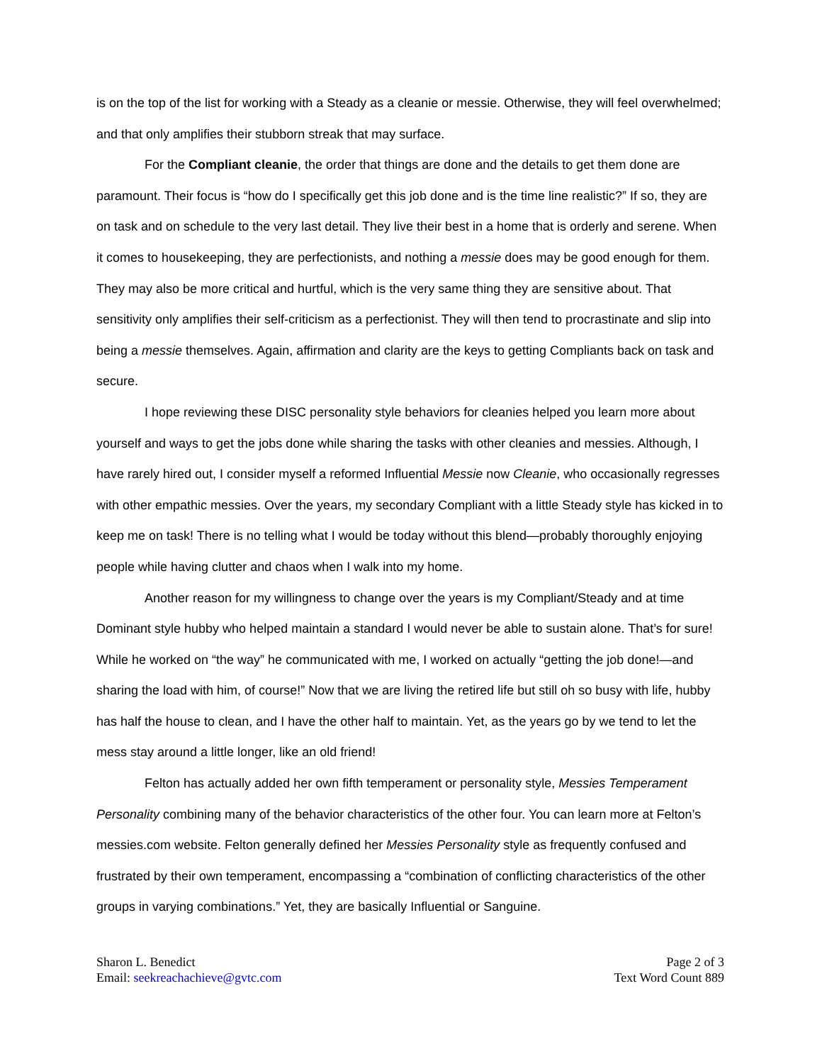is on the top of the list for working with a Steady as a cleanie or messie. Otherwise, they will feel overwhelmed; and that only amplifies their stubborn streak that may surface.
For the Compliant cleanie, the order that things are done and the details to get them done are paramount. Their focus is “how do I specifically get this job done and is the time line realistic?” If so, they are on task and on schedule to the very last detail. They live their best in a home that is orderly and serene. When it comes to housekeeping, they are perfectionists, and nothing a messie does may be good enough for them. They may also be more critical and hurtful, which is the very same thing they are sensitive about. That sensitivity only amplifies their self-criticism as a perfectionist. They will then tend to procrastinate and slip into being a messie themselves. Again, affirmation and clarity are the keys to getting Compliants back on task and secure.
I hope reviewing these DISC personality style behaviors for cleanies helped you learn more about yourself and ways to get the jobs done while sharing the tasks with other cleanies and messies. Although, I have rarely hired out, I consider myself a reformed Influential Messie now Cleanie, who occasionally regresses with other empathic messies. Over the years, my secondary Compliant with a little Steady style has kicked in to keep me on task! There is no telling what I would be today without this blend—probably thoroughly enjoying people while having clutter and chaos when I walk into my home.
Another reason for my willingness to change over the years is my Compliant/Steady and at time Dominant style hubby who helped maintain a standard I would never be able to sustain alone. That’s for sure! While he worked on “the way” he communicated with me, I worked on actually “getting the job done!—and sharing the load with him, of course!” Now that we are living the retired life but still oh so busy with life, hubby has half the house to clean, and I have the other half to maintain. Yet, as the years go by we tend to let the mess stay around a little longer, like an old friend!
Felton has actually added her own fifth temperament or personality style, Messies Temperament Personality combining many of the behavior characteristics of the other four. You can learn more at Felton’s messies.com website. Felton generally defined her Messies Personality style as frequently confused and frustrated by their own temperament, encompassing a “combination of conflicting characteristics of the other groups in varying combinations.” Yet, they are basically Influential or Sanguine.
Sharon L. Benedict
Email: seekreachachieve@gvtc.com
Page 2 of 3
Text Word Count 889